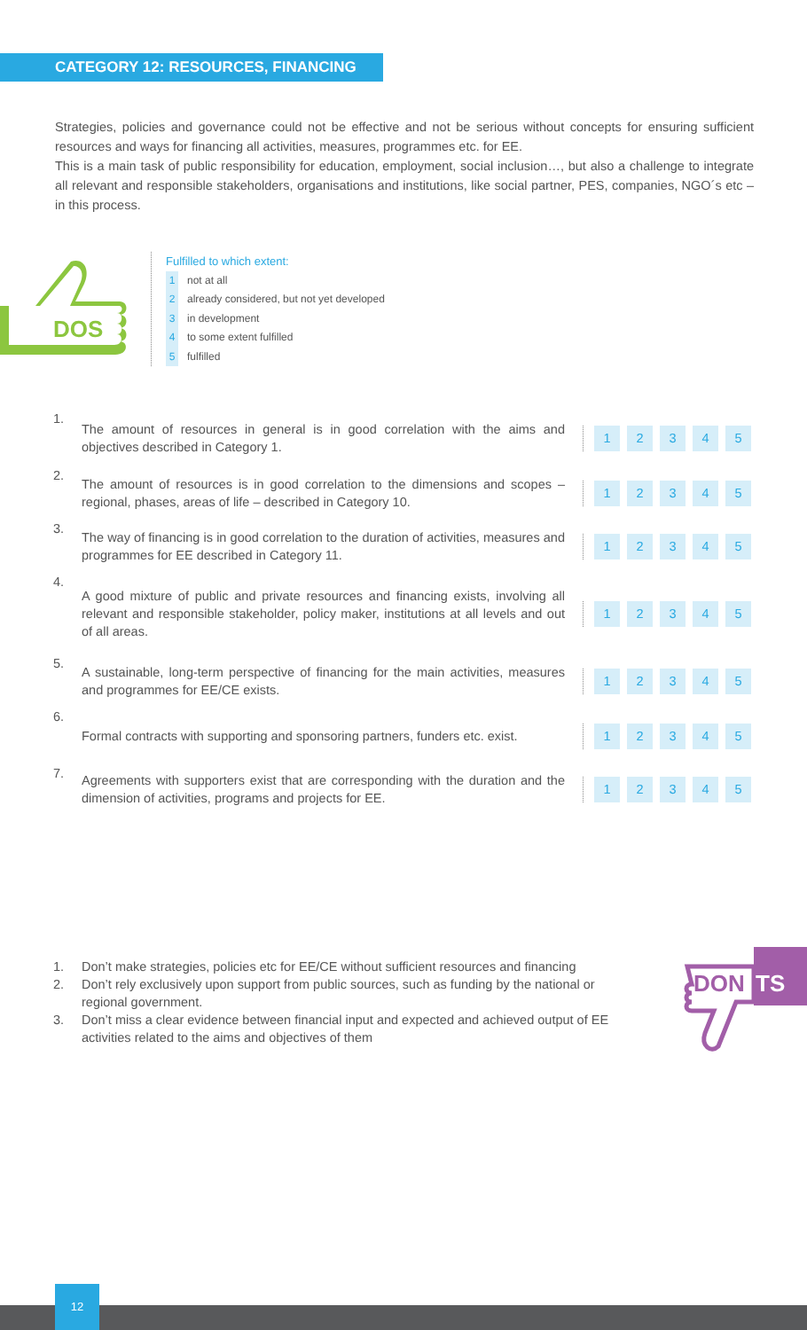CATEGORY 12: RESOURCES, FINANCING
Strategies, policies and governance could not be effective and not be serious without concepts for ensuring sufficient resources and ways for financing all activities, measures, programmes etc. for EE.
This is a main task of public responsibility for education, employment, social inclusion…, but also a challenge to integrate all relevant and responsible stakeholders, organisations and institutions, like social partner, PES, companies, NGO´s etc – in this process.
DOS
Fulfilled to which extent:
1 not at all
2 already considered, but not yet developed
3 in development
4 to some extent fulfilled
5 fulfilled
1. The amount of resources in general is in good correlation with the aims and objectives described in Category 1.
12345
2. The amount of resources is in good correlation to the dimensions and scopes – regional, phases, areas of life – described in Category 10.
12345
3. The way of financing is in good correlation to the duration of activities, measures and programmes for EE described in Category 11.
12345
4. A good mixture of public and private resources and financing exists, involving all relevant and responsible stakeholder, policy maker, institutions at all levels and out of all areas.
12345
5. A sustainable, long-term perspective of financing for the main activities, measures and programmes for EE/CE exists.
12345
6. Formal contracts with supporting and sponsoring partners, funders etc. exist.
12345
7. Agreements with supporters exist that are corresponding with the duration and the dimension of activities, programs and projects for EE.
12345
1. Don’t make strategies, policies etc for EE/CE without sufficient resources and financing
2. Don’t rely exclusively upon support from public sources, such as funding by the national or regional government.
3. Don’t miss a clear evidence between financial input and expected and achieved output of EE activities related to the aims and objectives of them
DON
TS
12